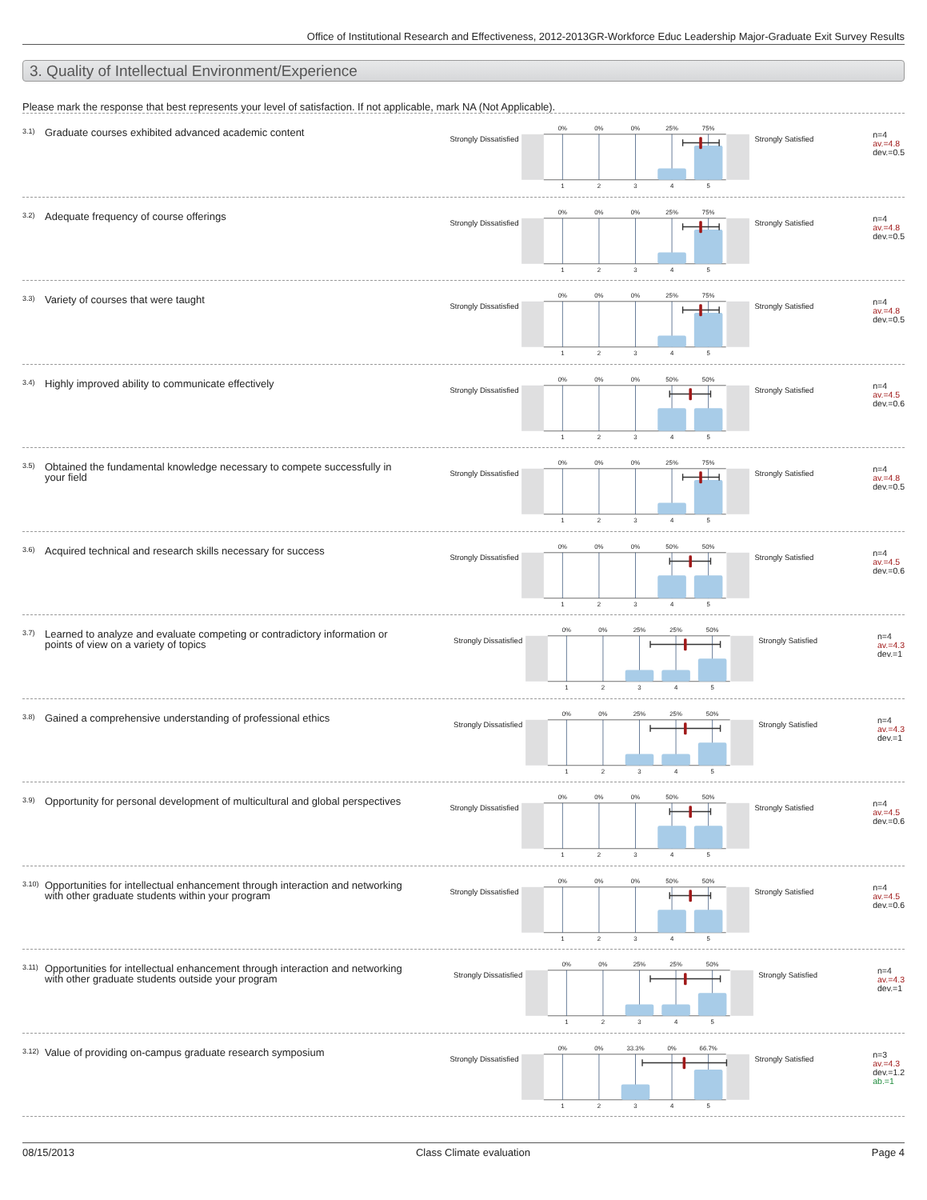Office of Institutional Research and Effectiveness, 2012-2013GR-Workforce Educ Leadership Major-Graduate Exit Survey Results
3. Quality of Intellectual Environment/Experience
Please mark the response that best represents your level of satisfaction. If not applicable, mark NA (Not Applicable).
<sup>3.1)</sup> Graduate courses exhibited advanced academic content
Strongly Dissatisfied
0%
0%
0%
25%
75%
1
2
3
4
5
Strongly Satisfied
n=4
av.=4.8
dev.=0.5
<sup>3.2)</sup> Adequate frequency of course offerings
Strongly Dissatisfied
0%
0%
0%
25%
75%
1
2
3
4
5
Strongly Satisfied
n=4
av.=4.8
dev.=0.5
<sup>3.3)</sup> Variety of courses that were taught
Strongly Dissatisfied
0%
0%
0%
25%
75%
1
2
3
4
5
Strongly Satisfied
n=4
av.=4.8
dev.=0.5
<sup>3.4)</sup> Highly improved ability to communicate effectively
Strongly Dissatisfied
0%
0%
0%
50%
50%
1
2
3
4
5
Strongly Satisfied
n=4
av.=4.5
dev.=0.6
<sup>3.5)</sup> Obtained the fundamental knowledge necessary to compete successfully in your field
Strongly Dissatisfied
0%
0%
0%
25%
75%
1
2
3
4
5
Strongly Satisfied
n=4
av.=4.8
dev.=0.5
<sup>3.6)</sup> Acquired technical and research skills necessary for success
Strongly Dissatisfied
0%
0%
0%
50%
50%
1
2
3
4
5
Strongly Satisfied
n=4
av.=4.5
dev.=0.6
<sup>3.7)</sup> Learned to analyze and evaluate competing or contradictory information or points of view on a variety of topics
Strongly Dissatisfied
0%
0%
25%
25%
50%
1
2
3
4
5
Strongly Satisfied
n=4
av.=4.3
dev.=1
<sup>3.8)</sup> Gained a comprehensive understanding of professional ethics
Strongly Dissatisfied
0%
0%
25%
25%
50%
1
2
3
4
5
Strongly Satisfied
n=4
av.=4.3
dev.=1
<sup>3.9)</sup> Opportunity for personal development of multicultural and global perspectives
Strongly Dissatisfied
0%
0%
0%
50%
50%
1
2
3
4
5
Strongly Satisfied
n=4
av.=4.5
dev.=0.6
<sup>3.10)</sup> Opportunities for intellectual enhancement through interaction and networking with other graduate students within your program
Strongly Dissatisfied
0%
0%
0%
50%
50%
1
2
3
4
5
Strongly Satisfied
n=4
av.=4.5
dev.=0.6
<sup>3.11)</sup> Opportunities for intellectual enhancement through interaction and networking with other graduate students outside your program
Strongly Dissatisfied
0%
0%
25%
25%
50%
1
2
3
4
5
Strongly Satisfied
n=4
av.=4.3
dev.=1
<sup>3.12)</sup> Value of providing on-campus graduate research symposium
Strongly Dissatisfied
0%
0%
33.3%
0%
66.7%
1
2
3
4
5
Strongly Satisfied
n=3
av.=4.3
dev.=1.2
ab.=1
08/15/2013 Class Climate evaluation Page 4